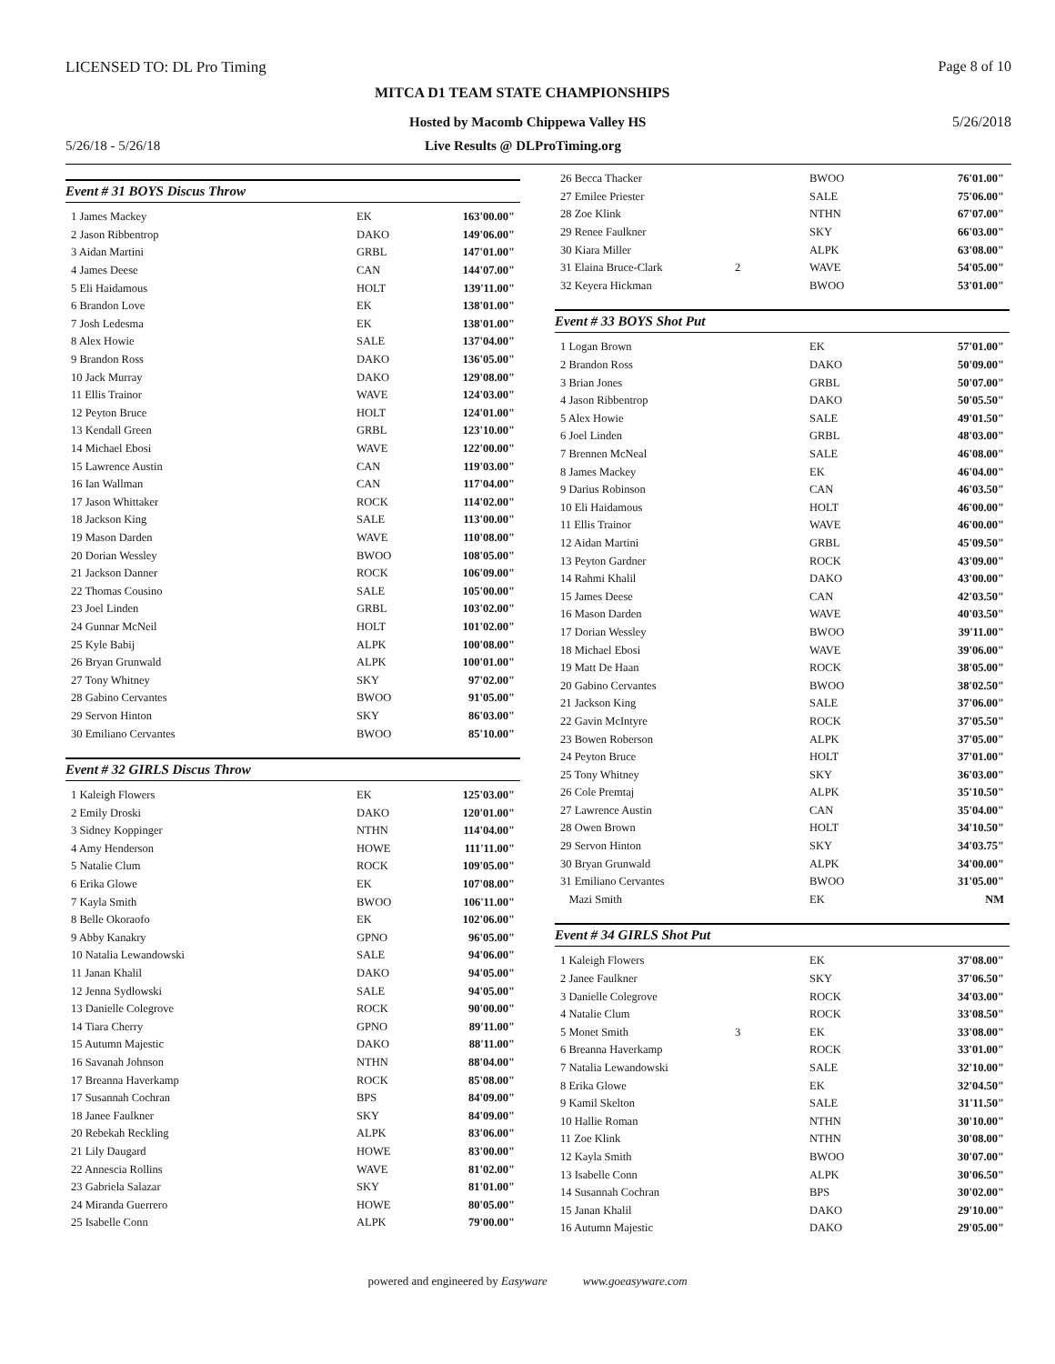LICENSED TO: DL Pro Timing Page 8 of 10
MITCA D1 TEAM STATE CHAMPIONSHIPS
Hosted by Macomb Chippewa Valley HS
5/26/2018
5/26/18 - 5/26/18 Live Results @ DLProTiming.org
Event # 31 BOYS Discus Throw
| 1 James Mackey | | EK | 163'00.00" |
| 2 Jason Ribbentrop | | DAKO | 149'06.00" |
| 3 Aidan Martini | | GRBL | 147'01.00" |
| 4 James Deese | | CAN | 144'07.00" |
| 5 Eli Haidamous | | HOLT | 139'11.00" |
| 6 Brandon Love | | EK | 138'01.00" |
| 7 Josh Ledesma | | EK | 138'01.00" |
| 8 Alex Howie | | SALE | 137'04.00" |
| 9 Brandon Ross | | DAKO | 136'05.00" |
| 10 Jack Murray | | DAKO | 129'08.00" |
| 11 Ellis Trainor | | WAVE | 124'03.00" |
| 12 Peyton Bruce | | HOLT | 124'01.00" |
| 13 Kendall Green | | GRBL | 123'10.00" |
| 14 Michael Ebosi | | WAVE | 122'00.00" |
| 15 Lawrence Austin | | CAN | 119'03.00" |
| 16 Ian Wallman | | CAN | 117'04.00" |
| 17 Jason Whittaker | | ROCK | 114'02.00" |
| 18 Jackson King | | SALE | 113'00.00" |
| 19 Mason Darden | | WAVE | 110'08.00" |
| 20 Dorian Wessley | | BWOO | 108'05.00" |
| 21 Jackson Danner | | ROCK | 106'09.00" |
| 22 Thomas Cousino | | SALE | 105'00.00" |
| 23 Joel Linden | | GRBL | 103'02.00" |
| 24 Gunnar McNeil | | HOLT | 101'02.00" |
| 25 Kyle Babij | | ALPK | 100'08.00" |
| 26 Bryan Grunwald | | ALPK | 100'01.00" |
| 27 Tony Whitney | | SKY | 97'02.00" |
| 28 Gabino Cervantes | | BWOO | 91'05.00" |
| 29 Servon Hinton | | SKY | 86'03.00" |
| 30 Emiliano Cervantes | | BWOO | 85'10.00" |
Event # 32 GIRLS Discus Throw
| 1 Kaleigh Flowers | | EK | 125'03.00" |
| 2 Emily Droski | | DAKO | 120'01.00" |
| 3 Sidney Koppinger | | NTHN | 114'04.00" |
| 4 Amy Henderson | | HOWE | 111'11.00" |
| 5 Natalie Clum | | ROCK | 109'05.00" |
| 6 Erika Glowe | | EK | 107'08.00" |
| 7 Kayla Smith | | BWOO | 106'11.00" |
| 8 Belle Okoraofo | | EK | 102'06.00" |
| 9 Abby Kanakry | | GPNO | 96'05.00" |
| 10 Natalia Lewandowski | | SALE | 94'06.00" |
| 11 Janan Khalil | | DAKO | 94'05.00" |
| 12 Jenna Sydlowski | | SALE | 94'05.00" |
| 13 Danielle Colegrove | | ROCK | 90'00.00" |
| 14 Tiara Cherry | | GPNO | 89'11.00" |
| 15 Autumn Majestic | | DAKO | 88'11.00" |
| 16 Savanah Johnson | | NTHN | 88'04.00" |
| 17 Breanna Haverkamp | | ROCK | 85'08.00" |
| 17 Susannah Cochran | | BPS | 84'09.00" |
| 18 Janee Faulkner | | SKY | 84'09.00" |
| 20 Rebekah Reckling | | ALPK | 83'06.00" |
| 21 Lily Daugard | | HOWE | 83'00.00" |
| 22 Annescia Rollins | | WAVE | 81'02.00" |
| 23 Gabriela Salazar | | SKY | 81'01.00" |
| 24 Miranda Guerrero | | HOWE | 80'05.00" |
| 25 Isabelle Conn | | ALPK | 79'00.00" |
| 26 Becca Thacker | | BWOO | 76'01.00" |
| 27 Emilee Priester | | SALE | 75'06.00" |
| 28 Zoe Klink | | NTHN | 67'07.00" |
| 29 Renee Faulkner | | SKY | 66'03.00" |
| 30 Kiara Miller | | ALPK | 63'08.00" |
| 31 Elaina Bruce-Clark | 2 | WAVE | 54'05.00" |
| 32 Keyera Hickman | | BWOO | 53'01.00" |
Event # 33 BOYS Shot Put
| 1 Logan Brown | | EK | 57'01.00" |
| 2 Brandon Ross | | DAKO | 50'09.00" |
| 3 Brian Jones | | GRBL | 50'07.00" |
| 4 Jason Ribbentrop | | DAKO | 50'05.50" |
| 5 Alex Howie | | SALE | 49'01.50" |
| 6 Joel Linden | | GRBL | 48'03.00" |
| 7 Brennen McNeal | | SALE | 46'08.00" |
| 8 James Mackey | | EK | 46'04.00" |
| 9 Darius Robinson | | CAN | 46'03.50" |
| 10 Eli Haidamous | | HOLT | 46'00.00" |
| 11 Ellis Trainor | | WAVE | 46'00.00" |
| 12 Aidan Martini | | GRBL | 45'09.50" |
| 13 Peyton Gardner | | ROCK | 43'09.00" |
| 14 Rahmi Khalil | | DAKO | 43'00.00" |
| 15 James Deese | | CAN | 42'03.50" |
| 16 Mason Darden | | WAVE | 40'03.50" |
| 17 Dorian Wessley | | BWOO | 39'11.00" |
| 18 Michael Ebosi | | WAVE | 39'06.00" |
| 19 Matt De Haan | | ROCK | 38'05.00" |
| 20 Gabino Cervantes | | BWOO | 38'02.50" |
| 21 Jackson King | | SALE | 37'06.00" |
| 22 Gavin McIntyre | | ROCK | 37'05.50" |
| 23 Bowen Roberson | | ALPK | 37'05.00" |
| 24 Peyton Bruce | | HOLT | 37'01.00" |
| 25 Tony Whitney | | SKY | 36'03.00" |
| 26 Cole Premtaj | | ALPK | 35'10.50" |
| 27 Lawrence Austin | | CAN | 35'04.00" |
| 28 Owen Brown | | HOLT | 34'10.50" |
| 29 Servon Hinton | | SKY | 34'03.75" |
| 30 Bryan Grunwald | | ALPK | 34'00.00" |
| 31 Emiliano Cervantes | | BWOO | 31'05.00" |
| Mazi Smith | | EK | NM |
Event # 34 GIRLS Shot Put
| 1 Kaleigh Flowers | | EK | 37'08.00" |
| 2 Janee Faulkner | | SKY | 37'06.50" |
| 3 Danielle Colegrove | | ROCK | 34'03.00" |
| 4 Natalie Clum | | ROCK | 33'08.50" |
| 5 Monet Smith | 3 | EK | 33'08.00" |
| 6 Breanna Haverkamp | | ROCK | 33'01.00" |
| 7 Natalia Lewandowski | | SALE | 32'10.00" |
| 8 Erika Glowe | | EK | 32'04.50" |
| 9 Kamil Skelton | | SALE | 31'11.50" |
| 10 Hallie Roman | | NTHN | 30'10.00" |
| 11 Zoe Klink | | NTHN | 30'08.00" |
| 12 Kayla Smith | | BWOO | 30'07.00" |
| 13 Isabelle Conn | | ALPK | 30'06.50" |
| 14 Susannah Cochran | | BPS | 30'02.00" |
| 15 Janan Khalil | | DAKO | 29'10.00" |
| 16 Autumn Majestic | | DAKO | 29'05.00" |
powered and engineered by Easyware www.goeasyware.com